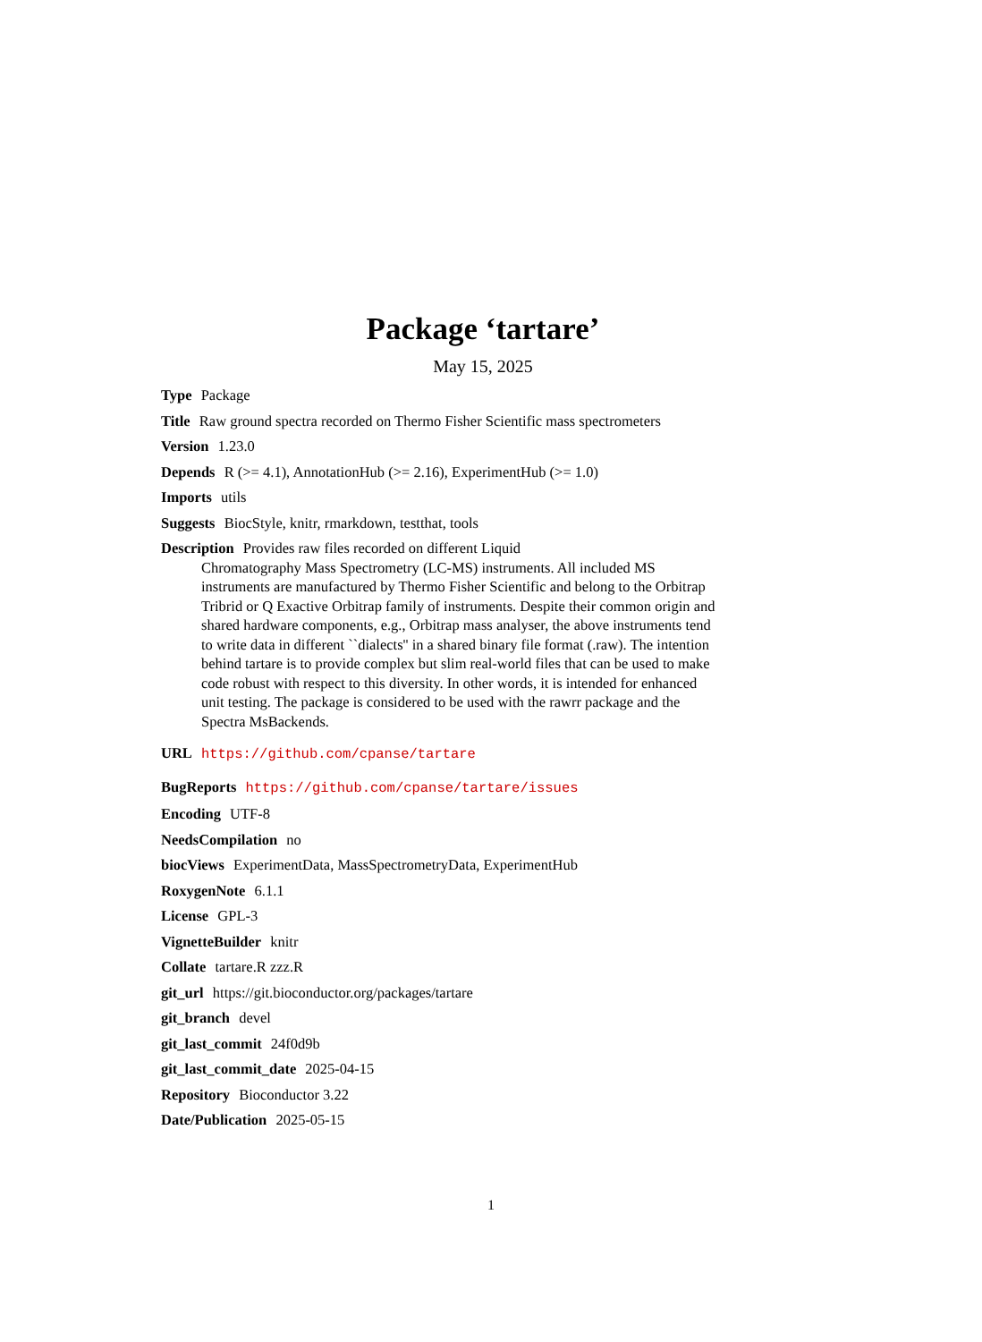Package ‘tartare’
May 15, 2025
Type Package
Title Raw ground spectra recorded on Thermo Fisher Scientific mass spectrometers
Version 1.23.0
Depends R (>= 4.1), AnnotationHub (>= 2.16), ExperimentHub (>= 1.0)
Imports utils
Suggests BiocStyle, knitr, rmarkdown, testthat, tools
Description Provides raw files recorded on different Liquid
Chromatography Mass Spectrometry (LC-MS) instruments. All included MS instruments are manufactured by Thermo Fisher Scientific and belong to the Orbitrap Tribrid or Q Exactive Orbitrap family of instruments. Despite their common origin and shared hardware components, e.g., Orbitrap mass analyser, the above instruments tend to write data in different ``dialects'' in a shared binary file format (.raw). The intention behind tartare is to provide complex but slim real-world files that can be used to make code robust with respect to this diversity. In other words, it is intended for enhanced unit testing. The package is considered to be used with the rawrr package and the Spectra MsBackends.
URL https://github.com/cpanse/tartare
BugReports https://github.com/cpanse/tartare/issues
Encoding UTF-8
NeedsCompilation no
biocViews ExperimentData, MassSpectrometryData, ExperimentHub
RoxygenNote 6.1.1
License GPL-3
VignetteBuilder knitr
Collate tartare.R zzz.R
git_url https://git.bioconductor.org/packages/tartare
git_branch devel
git_last_commit 24f0d9b
git_last_commit_date 2025-04-15
Repository Bioconductor 3.22
Date/Publication 2025-05-15
1